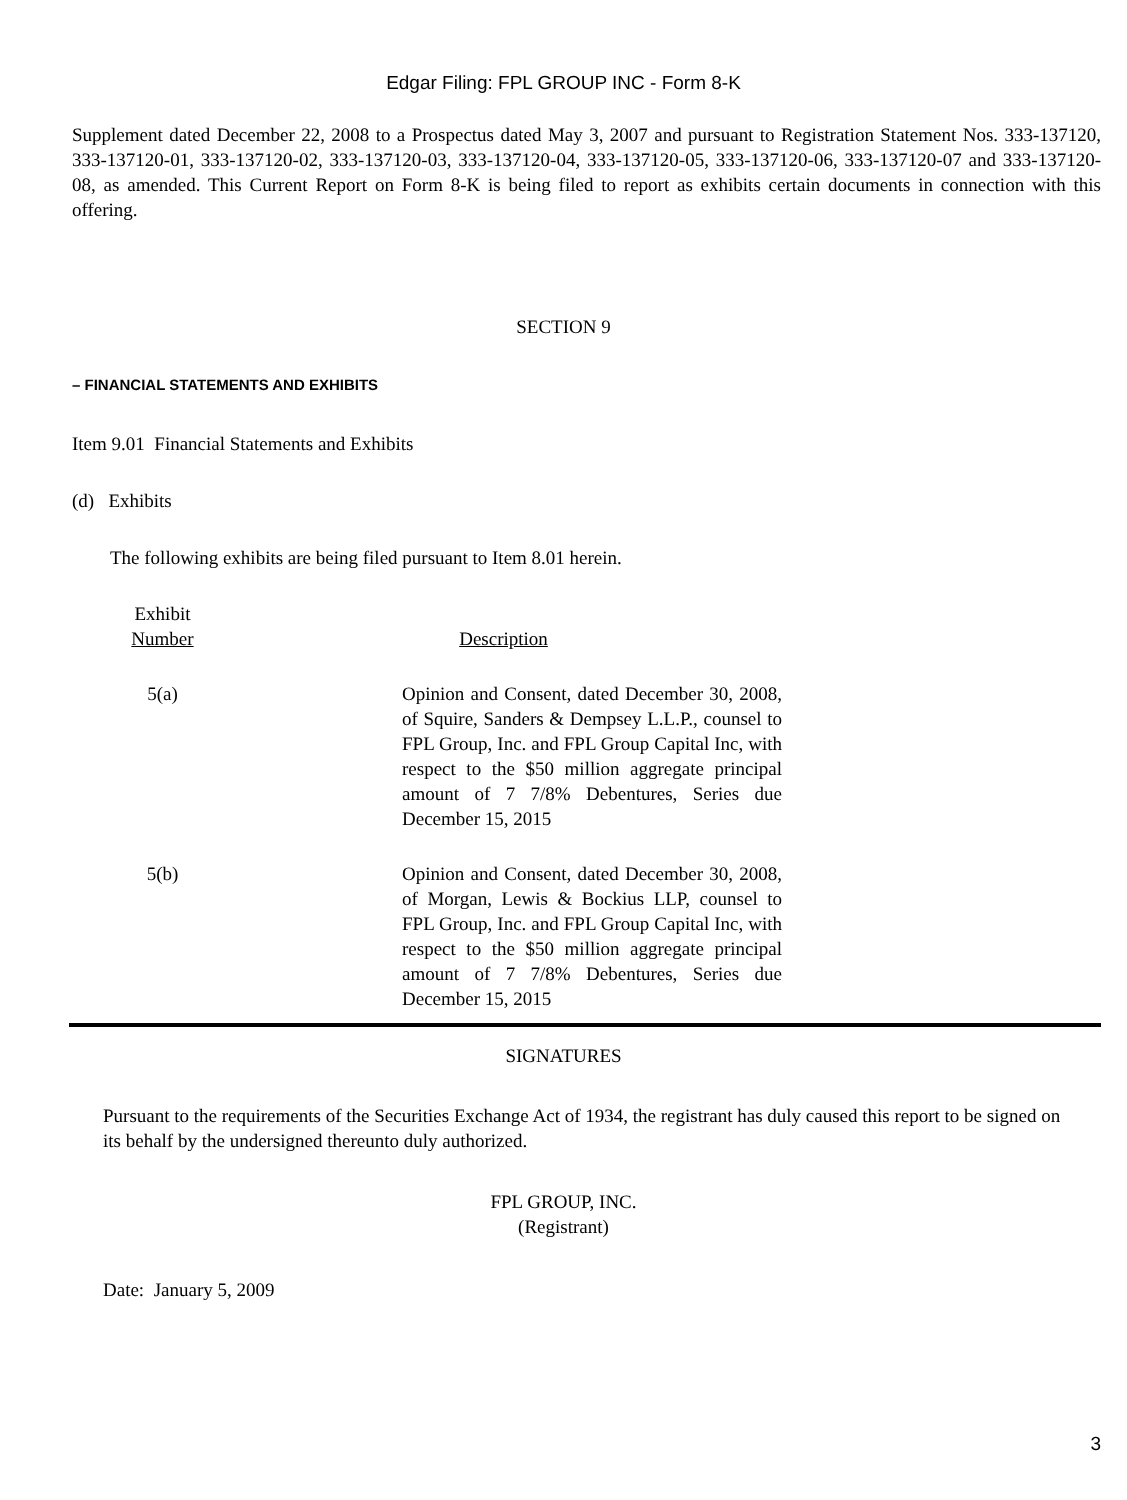Edgar Filing: FPL GROUP INC - Form 8-K
Supplement dated December 22, 2008 to a Prospectus dated May 3, 2007 and pursuant to Registration Statement Nos. 333-137120, 333-137120-01, 333-137120-02, 333-137120-03, 333-137120-04, 333-137120-05, 333-137120-06, 333-137120-07 and 333-137120-08, as amended. This Current Report on Form 8-K is being filed to report as exhibits certain documents in connection with this offering.
SECTION 9
– FINANCIAL STATEMENTS AND EXHIBITS
Item 9.01 Financial Statements and Exhibits
(d) Exhibits
The following exhibits are being filed pursuant to Item 8.01 herein.
| Exhibit Number | Description |
| --- | --- |
| 5(a) | Opinion and Consent, dated December 30, 2008, of Squire, Sanders & Dempsey L.L.P., counsel to FPL Group, Inc. and FPL Group Capital Inc, with respect to the $50 million aggregate principal amount of 7 7/8% Debentures, Series due December 15, 2015 |
| 5(b) | Opinion and Consent, dated December 30, 2008, of Morgan, Lewis & Bockius LLP, counsel to FPL Group, Inc. and FPL Group Capital Inc, with respect to the $50 million aggregate principal amount of 7 7/8% Debentures, Series due December 15, 2015 |
SIGNATURES
Pursuant to the requirements of the Securities Exchange Act of 1934, the registrant has duly caused this report to be signed on its behalf by the undersigned thereunto duly authorized.
FPL GROUP, INC.
(Registrant)
Date: January 5, 2009
3